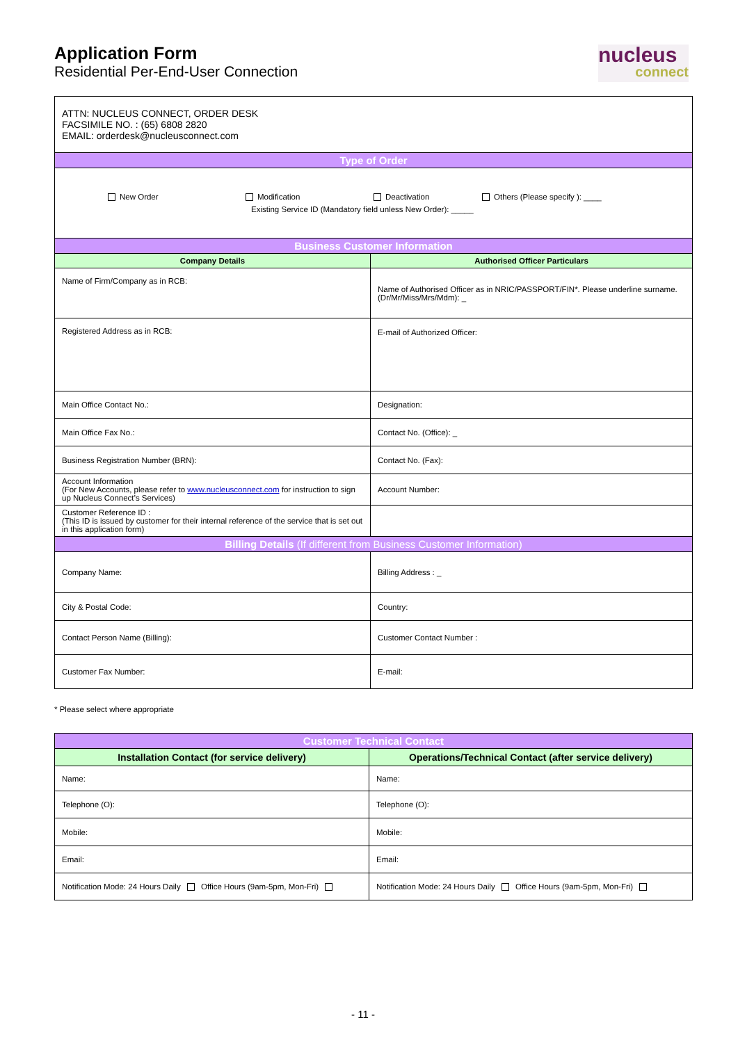Application Form
Residential Per-End-User Connection
nucleus
connect
| ATTN: NUCLEUS CONNECT, ORDER DESK FACSIMILE NO. : (65) 6808 2820 EMAIL: orderdesk@nucleusconnect.com | |
| Type of Order | |
| New Order Modification Deactivation Others (Please specify ): ____ Existing Service ID (Mandatory field unless New Order): _____ | |
| Business Customer Information | |
| Company Details | Authorised Officer Particulars |
| Name of Firm/Company as in RCB: | Name of Authorised Officer as in NRIC/PASSPORT/FIN*. Please underline surname. (Dr/Mr/Miss/Mrs/Mdm): _ |
| Registered Address as in RCB: | E-mail of Authorized Officer: |
| Main Office Contact No.: | Designation: |
| Main Office Fax No.: | Contact No. (Office): _ |
| Business Registration Number (BRN): | Contact No. (Fax): |
| Account Information (For New Accounts, please refer to www.nucleusconnect.com for instruction to sign up Nucleus Connect’s Services) | Account Number: |
| Customer Reference ID : (This ID is issued by customer for their internal reference of the service that is set out in this application form) | |
| Billing Details (If different from Business Customer Information) | |
| Company Name: | Billing Address : _ |
| City & Postal Code: | Country: |
| Contact Person Name (Billing): | Customer Contact Number : |
| Customer Fax Number: | E-mail: |
* Please select where appropriate
| Customer Technical Contact | |
| Installation Contact (for service delivery) | Operations/Technical Contact (after service delivery) |
| Name: | Name: |
| Telephone (O): | Telephone (O): |
| Mobile: | Mobile: |
| Email: | Email: |
| Notification Mode: 24 Hours Daily Office Hours (9am-5pm, Mon-Fri) | Notification Mode: 24 Hours Daily Office Hours (9am-5pm, Mon-Fri) |
- 11 -